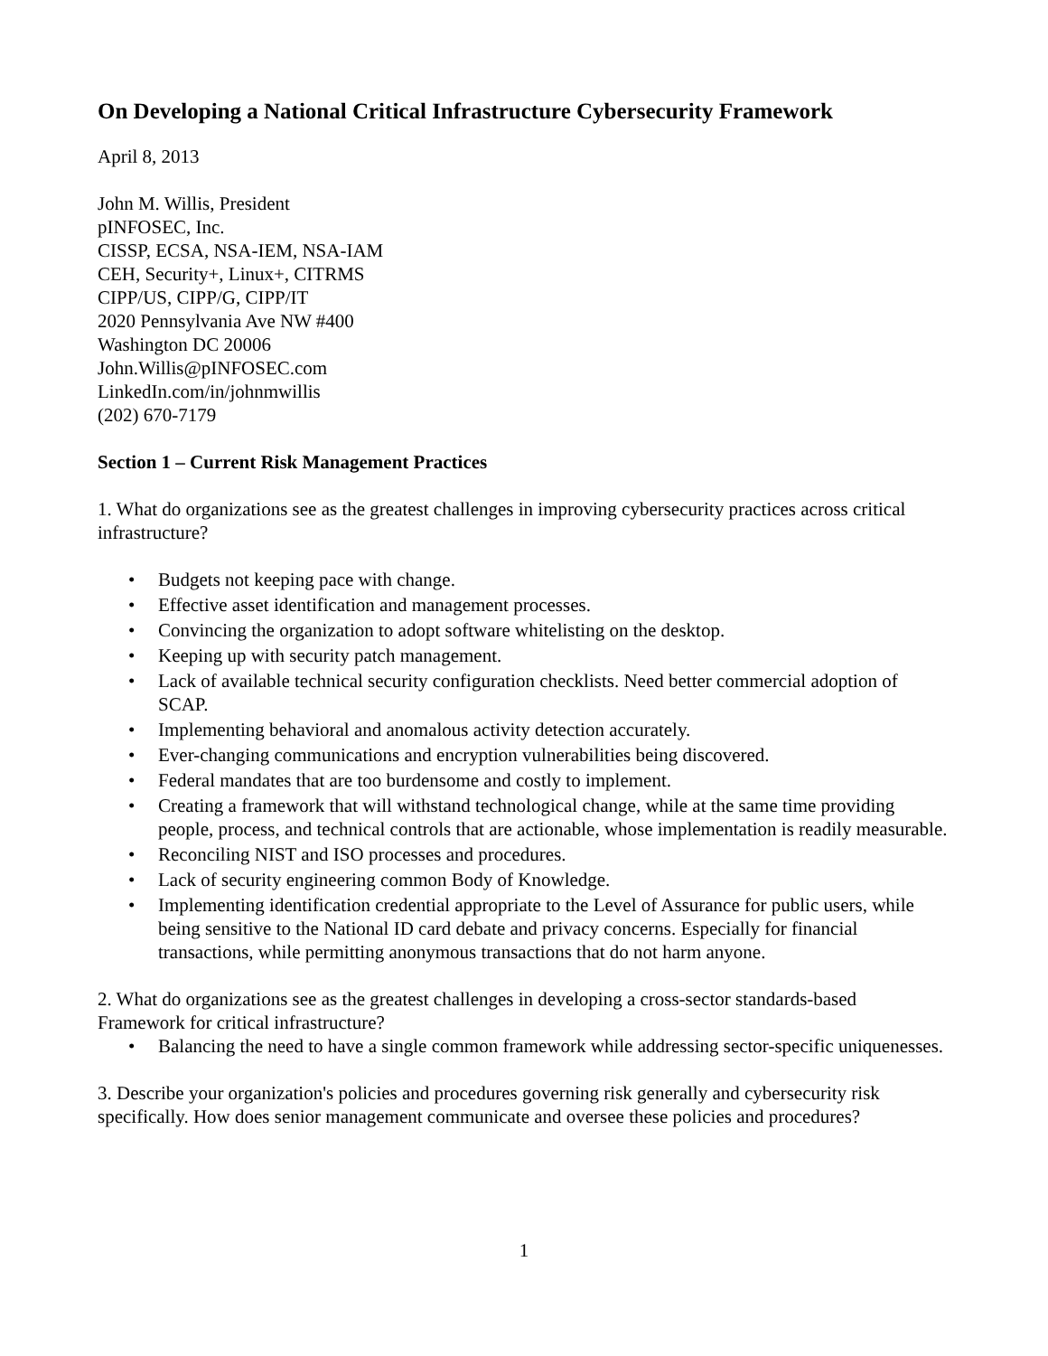On Developing a National Critical Infrastructure Cybersecurity Framework
April 8, 2013
John M. Willis, President
pINFOSEC, Inc.
CISSP, ECSA, NSA-IEM, NSA-IAM
CEH, Security+, Linux+, CITRMS
CIPP/US, CIPP/G, CIPP/IT
2020 Pennsylvania Ave NW #400
Washington DC 20006
John.Willis@pINFOSEC.com
LinkedIn.com/in/johnmwillis
(202) 670-7179
Section 1 – Current Risk Management Practices
1. What do organizations see as the greatest challenges in improving cybersecurity practices across critical infrastructure?
• Budgets not keeping pace with change.
• Effective asset identification and management processes.
• Convincing the organization to adopt software whitelisting on the desktop.
• Keeping up with security patch management.
• Lack of available technical security configuration checklists. Need better commercial adoption of SCAP.
• Implementing behavioral and anomalous activity detection accurately.
• Ever-changing communications and encryption vulnerabilities being discovered.
• Federal mandates that are too burdensome and costly to implement.
• Creating a framework that will withstand technological change, while at the same time providing people, process, and technical controls that are actionable, whose implementation is readily measurable.
• Reconciling NIST and ISO processes and procedures.
• Lack of security engineering common Body of Knowledge.
• Implementing identification credential appropriate to the Level of Assurance for public users, while being sensitive to the National ID card debate and privacy concerns. Especially for financial transactions, while permitting anonymous transactions that do not harm anyone.
2. What do organizations see as the greatest challenges in developing a cross-sector standards-based Framework for critical infrastructure?
• Balancing the need to have a single common framework while addressing sector-specific uniquenesses.
3. Describe your organization's policies and procedures governing risk generally and cybersecurity risk specifically. How does senior management communicate and oversee these policies and procedures?
1